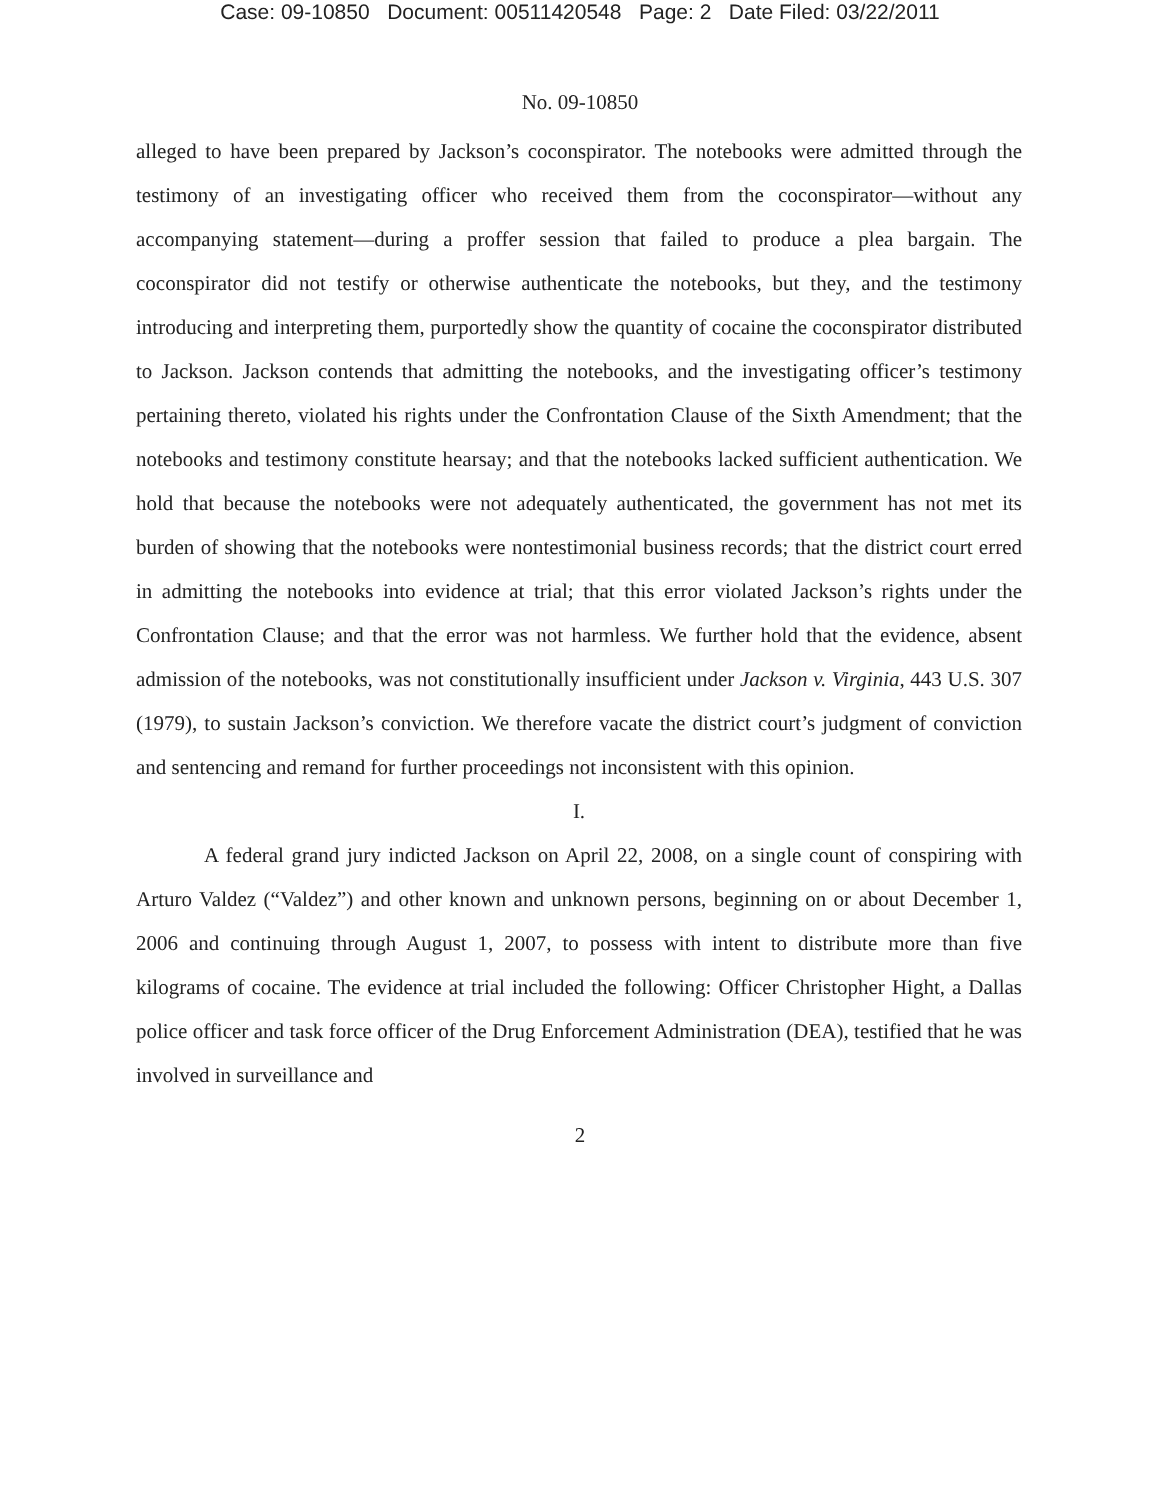Case: 09-10850 Document: 00511420548 Page: 2 Date Filed: 03/22/2011
No. 09-10850
alleged to have been prepared by Jackson’s coconspirator. The notebooks were admitted through the testimony of an investigating officer who received them from the coconspirator—without any accompanying statement—during a proffer session that failed to produce a plea bargain. The coconspirator did not testify or otherwise authenticate the notebooks, but they, and the testimony introducing and interpreting them, purportedly show the quantity of cocaine the coconspirator distributed to Jackson. Jackson contends that admitting the notebooks, and the investigating officer’s testimony pertaining thereto, violated his rights under the Confrontation Clause of the Sixth Amendment; that the notebooks and testimony constitute hearsay; and that the notebooks lacked sufficient authentication. We hold that because the notebooks were not adequately authenticated, the government has not met its burden of showing that the notebooks were nontestimonial business records; that the district court erred in admitting the notebooks into evidence at trial; that this error violated Jackson’s rights under the Confrontation Clause; and that the error was not harmless. We further hold that the evidence, absent admission of the notebooks, was not constitutionally insufficient under Jackson v. Virginia, 443 U.S. 307 (1979), to sustain Jackson’s conviction. We therefore vacate the district court’s judgment of conviction and sentencing and remand for further proceedings not inconsistent with this opinion.
I.
A federal grand jury indicted Jackson on April 22, 2008, on a single count of conspiring with Arturo Valdez (“Valdez”) and other known and unknown persons, beginning on or about December 1, 2006 and continuing through August 1, 2007, to possess with intent to distribute more than five kilograms of cocaine. The evidence at trial included the following: Officer Christopher Hight, a Dallas police officer and task force officer of the Drug Enforcement Administration (DEA), testified that he was involved in surveillance and
2